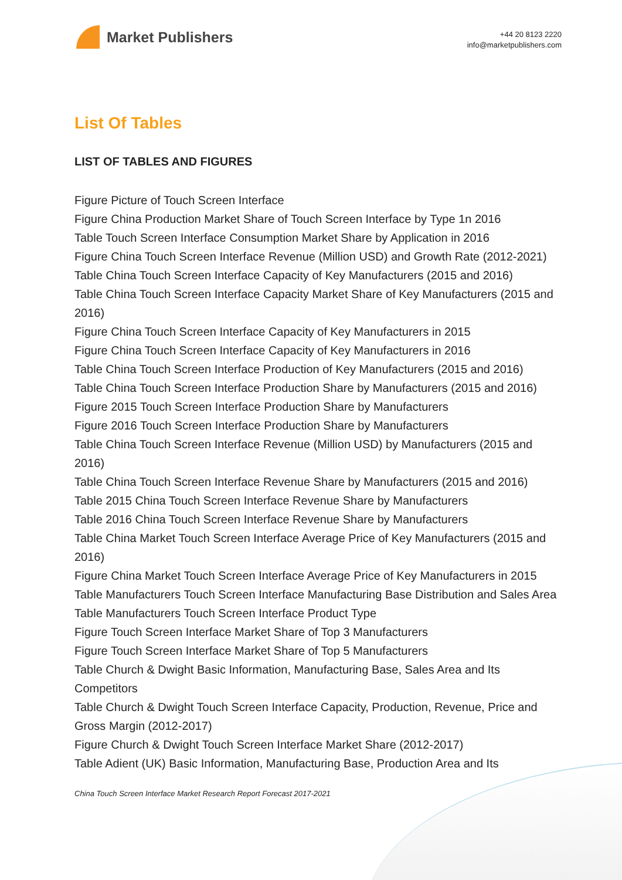Market Publishers
+44 20 8123 2220
info@marketpublishers.com
List Of Tables
LIST OF TABLES AND FIGURES
Figure Picture of Touch Screen Interface
Figure China Production Market Share of Touch Screen Interface by Type 1n 2016
Table Touch Screen Interface Consumption Market Share by Application in 2016
Figure China Touch Screen Interface Revenue (Million USD) and Growth Rate (2012-2021)
Table China Touch Screen Interface Capacity of Key Manufacturers (2015 and 2016)
Table China Touch Screen Interface Capacity Market Share of Key Manufacturers (2015 and 2016)
Figure China Touch Screen Interface Capacity of Key Manufacturers in 2015
Figure China Touch Screen Interface Capacity of Key Manufacturers in 2016
Table China Touch Screen Interface Production of Key Manufacturers (2015 and 2016)
Table China Touch Screen Interface Production Share by Manufacturers (2015 and 2016)
Figure 2015 Touch Screen Interface Production Share by Manufacturers
Figure 2016 Touch Screen Interface Production Share by Manufacturers
Table China Touch Screen Interface Revenue (Million USD) by Manufacturers (2015 and 2016)
Table China Touch Screen Interface Revenue Share by Manufacturers (2015 and 2016)
Table 2015 China Touch Screen Interface Revenue Share by Manufacturers
Table 2016 China Touch Screen Interface Revenue Share by Manufacturers
Table China Market Touch Screen Interface Average Price of Key Manufacturers (2015 and 2016)
Figure China Market Touch Screen Interface Average Price of Key Manufacturers in 2015
Table Manufacturers Touch Screen Interface Manufacturing Base Distribution and Sales Area
Table Manufacturers Touch Screen Interface Product Type
Figure Touch Screen Interface Market Share of Top 3 Manufacturers
Figure Touch Screen Interface Market Share of Top 5 Manufacturers
Table Church & Dwight Basic Information, Manufacturing Base, Sales Area and Its Competitors
Table Church & Dwight Touch Screen Interface Capacity, Production, Revenue, Price and Gross Margin (2012-2017)
Figure Church & Dwight Touch Screen Interface Market Share (2012-2017)
Table Adient (UK) Basic Information, Manufacturing Base, Production Area and Its
China Touch Screen Interface Market Research Report Forecast 2017-2021